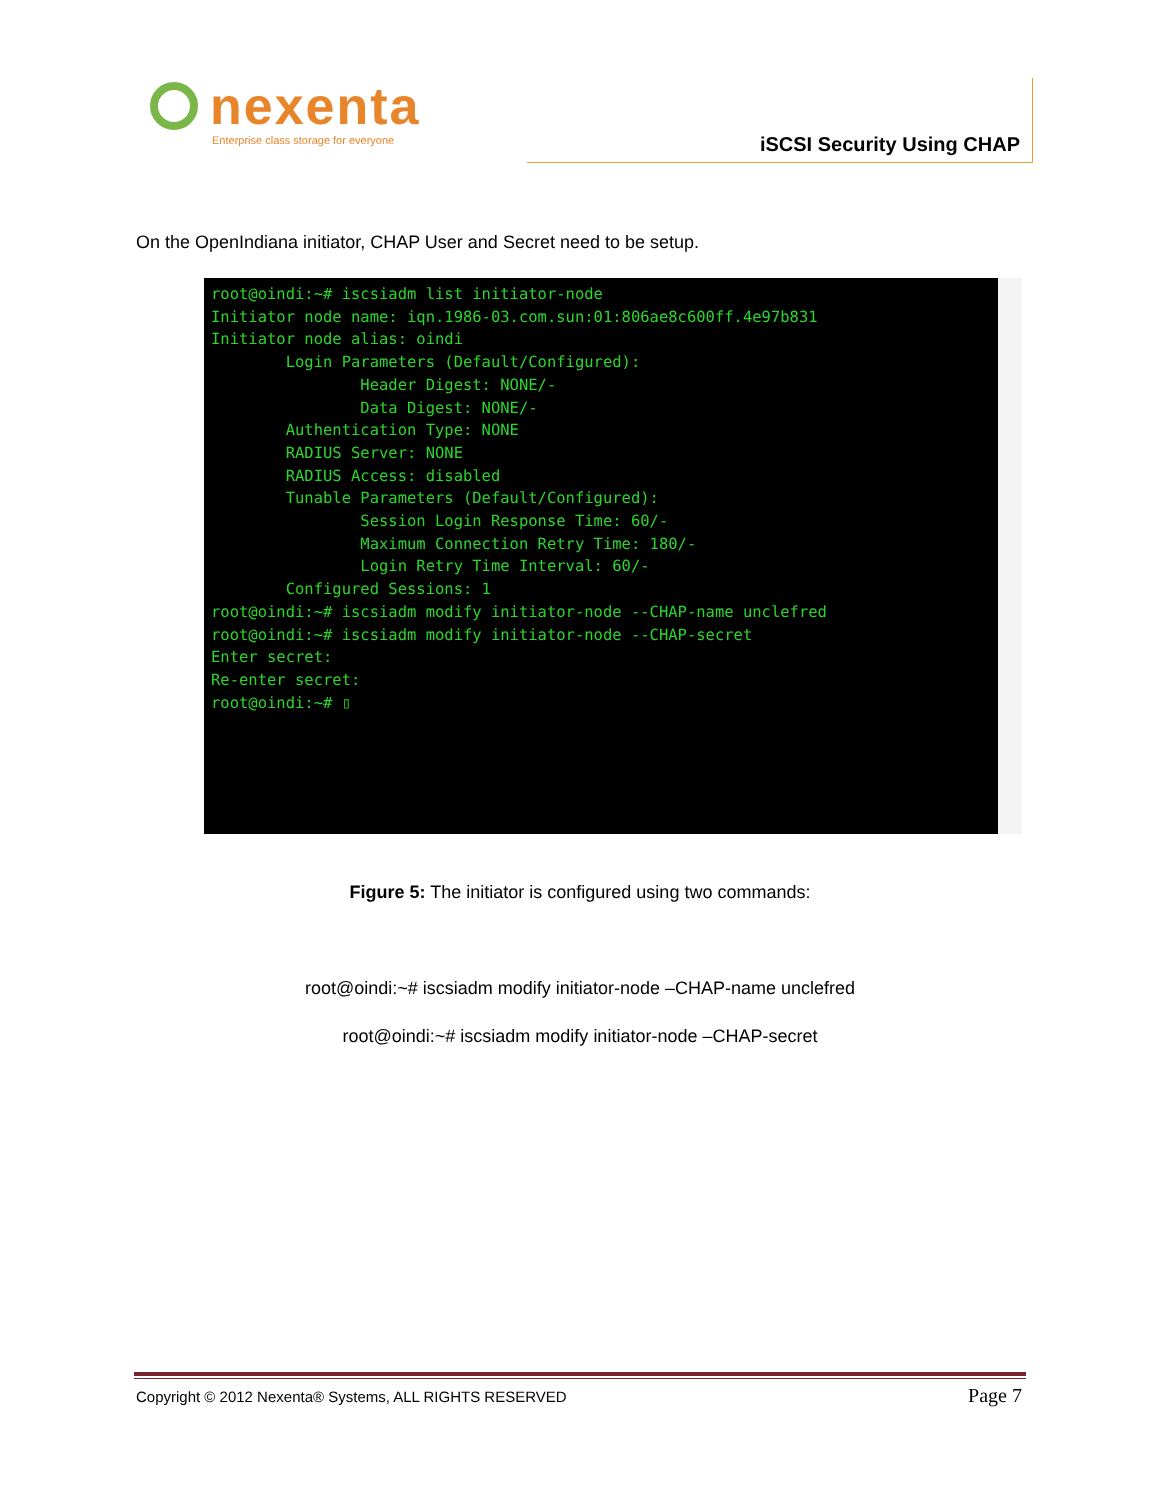nexenta
Enterprise class storage for everyone
iSCSI Security Using CHAP
On the OpenIndiana initiator, CHAP User and Secret need to be setup.
root@oindi:~# iscsiadm list initiator-node
Initiator node name: iqn.1986-03.com.sun:01:806ae8c600ff.4e97b831
Initiator node alias: oindi
        Login Parameters (Default/Configured):
                Header Digest: NONE/-
                Data Digest: NONE/-
        Authentication Type: NONE
        RADIUS Server: NONE
        RADIUS Access: disabled
        Tunable Parameters (Default/Configured):
                Session Login Response Time: 60/-
                Maximum Connection Retry Time: 180/-
                Login Retry Time Interval: 60/-
        Configured Sessions: 1
root@oindi:~# iscsiadm modify initiator-node --CHAP-name unclefred
root@oindi:~# iscsiadm modify initiator-node --CHAP-secret
Enter secret:
Re-enter secret:
root@oindi:~# ▯
Figure 5: The initiator is configured using two commands:
root@oindi:~# iscsiadm modify initiator-node –CHAP-name unclefred
root@oindi:~# iscsiadm modify initiator-node –CHAP-secret
Copyright © 2012 Nexenta® Systems, ALL RIGHTS RESERVED
Page 7